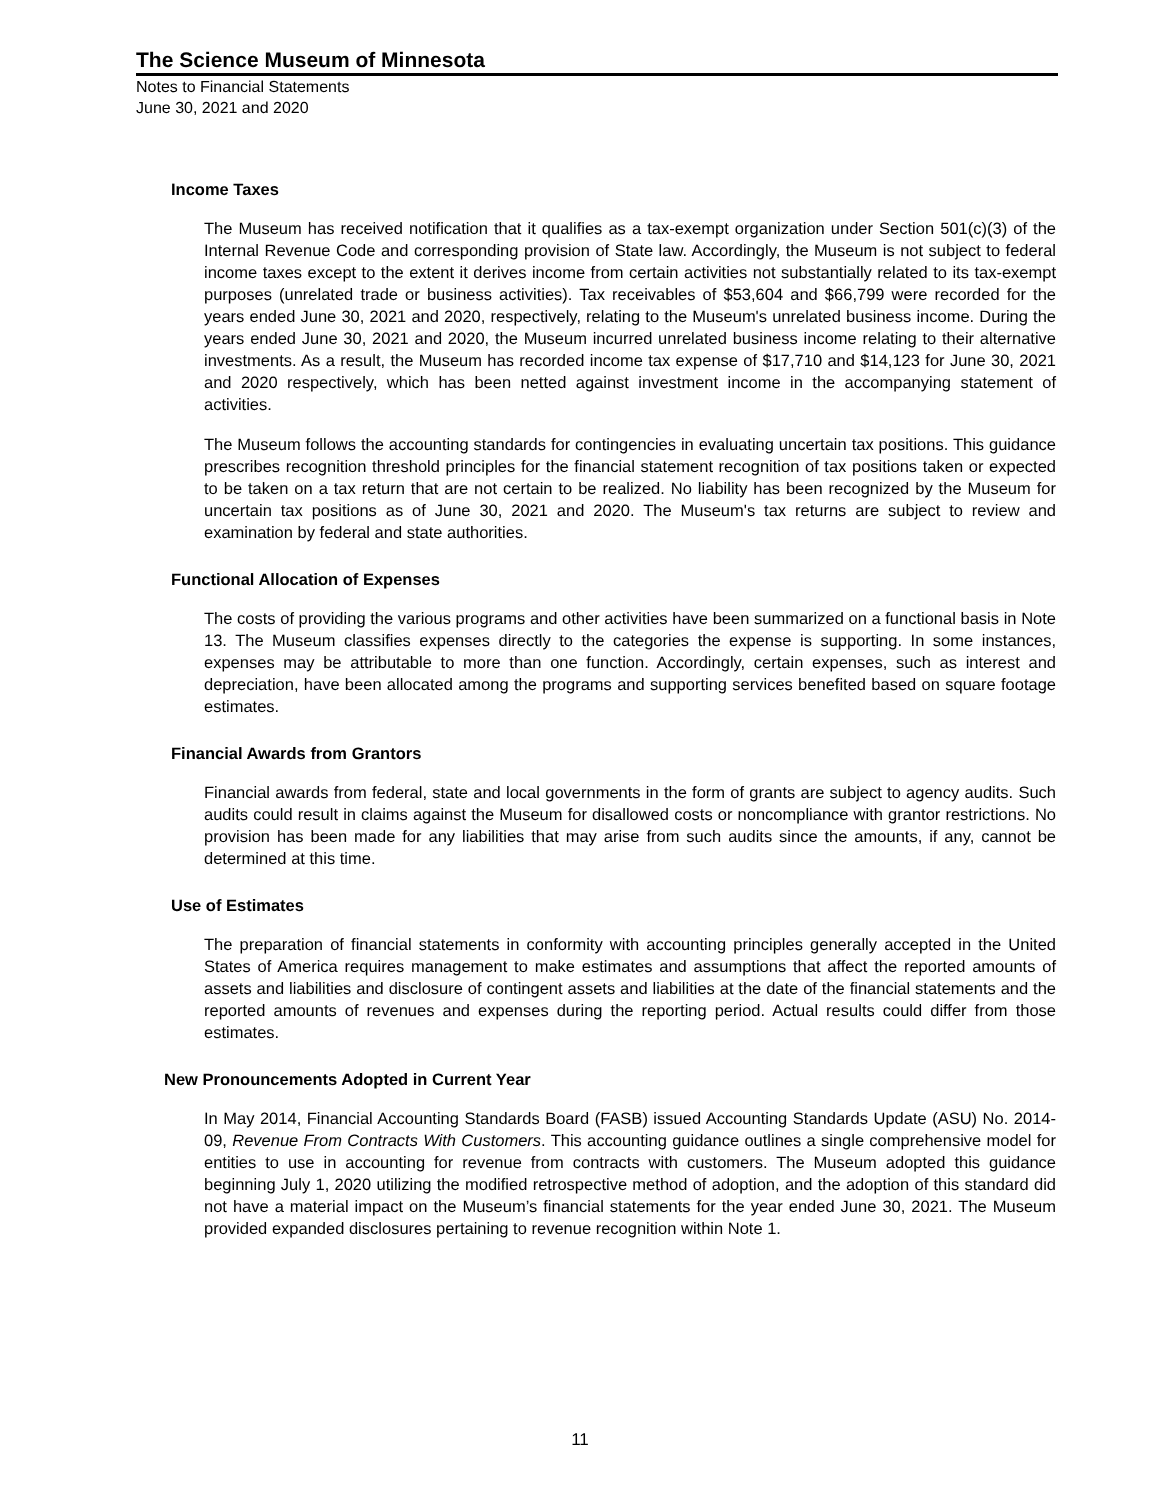The Science Museum of Minnesota
Notes to Financial Statements
June 30, 2021 and 2020
Income Taxes
The Museum has received notification that it qualifies as a tax-exempt organization under Section 501(c)(3) of the Internal Revenue Code and corresponding provision of State law. Accordingly, the Museum is not subject to federal income taxes except to the extent it derives income from certain activities not substantially related to its tax-exempt purposes (unrelated trade or business activities). Tax receivables of $53,604 and $66,799 were recorded for the years ended June 30, 2021 and 2020, respectively, relating to the Museum's unrelated business income. During the years ended June 30, 2021 and 2020, the Museum incurred unrelated business income relating to their alternative investments. As a result, the Museum has recorded income tax expense of $17,710 and $14,123 for June 30, 2021 and 2020 respectively, which has been netted against investment income in the accompanying statement of activities.
The Museum follows the accounting standards for contingencies in evaluating uncertain tax positions. This guidance prescribes recognition threshold principles for the financial statement recognition of tax positions taken or expected to be taken on a tax return that are not certain to be realized. No liability has been recognized by the Museum for uncertain tax positions as of June 30, 2021 and 2020. The Museum's tax returns are subject to review and examination by federal and state authorities.
Functional Allocation of Expenses
The costs of providing the various programs and other activities have been summarized on a functional basis in Note 13. The Museum classifies expenses directly to the categories the expense is supporting. In some instances, expenses may be attributable to more than one function. Accordingly, certain expenses, such as interest and depreciation, have been allocated among the programs and supporting services benefited based on square footage estimates.
Financial Awards from Grantors
Financial awards from federal, state and local governments in the form of grants are subject to agency audits. Such audits could result in claims against the Museum for disallowed costs or noncompliance with grantor restrictions. No provision has been made for any liabilities that may arise from such audits since the amounts, if any, cannot be determined at this time.
Use of Estimates
The preparation of financial statements in conformity with accounting principles generally accepted in the United States of America requires management to make estimates and assumptions that affect the reported amounts of assets and liabilities and disclosure of contingent assets and liabilities at the date of the financial statements and the reported amounts of revenues and expenses during the reporting period. Actual results could differ from those estimates.
New Pronouncements Adopted in Current Year
In May 2014, Financial Accounting Standards Board (FASB) issued Accounting Standards Update (ASU) No. 2014-09, Revenue From Contracts With Customers. This accounting guidance outlines a single comprehensive model for entities to use in accounting for revenue from contracts with customers. The Museum adopted this guidance beginning July 1, 2020 utilizing the modified retrospective method of adoption, and the adoption of this standard did not have a material impact on the Museum’s financial statements for the year ended June 30, 2021. The Museum provided expanded disclosures pertaining to revenue recognition within Note 1.
11